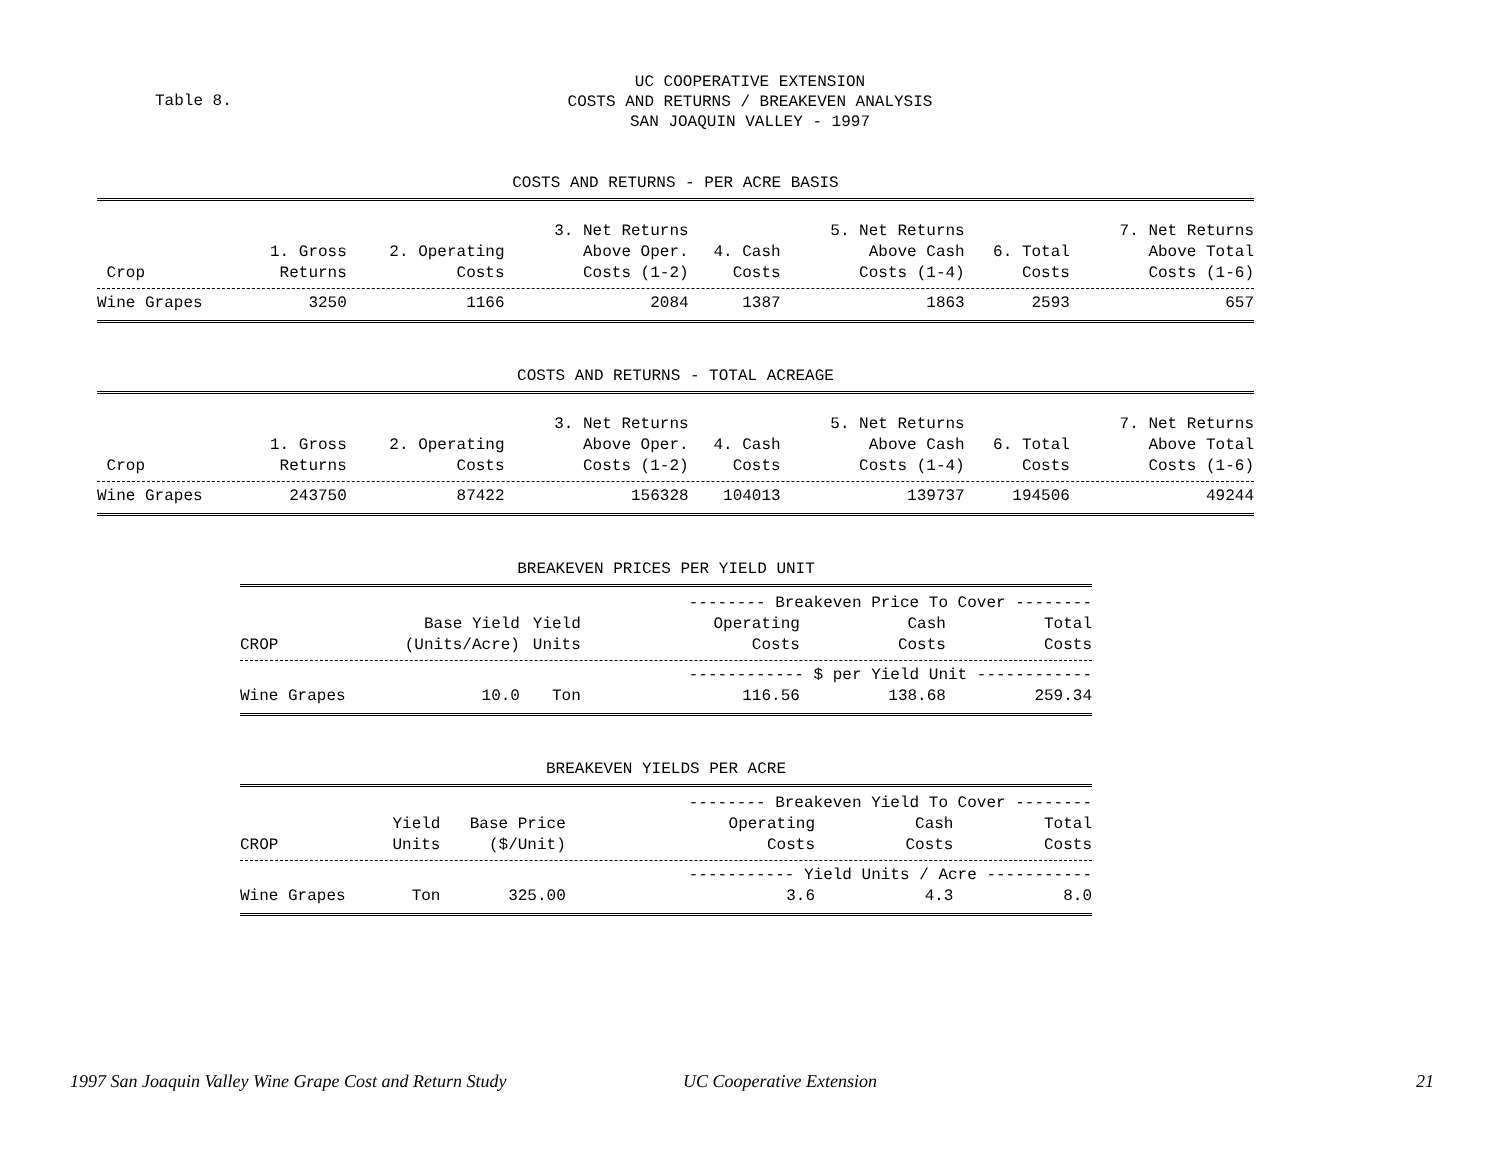UC COOPERATIVE EXTENSION
COSTS AND RETURNS / BREAKEVEN ANALYSIS
SAN JOAQUIN VALLEY - 1997
Table 8.
COSTS AND RETURNS - PER ACRE BASIS
| Crop | 1. Gross Returns | 2. Operating Costs | 3. Net Returns Above Oper. Costs (1-2) | 4. Cash Costs | 5. Net Returns Above Cash Costs (1-4) | 6. Total Costs | 7. Net Returns Above Total Costs (1-6) |
| --- | --- | --- | --- | --- | --- | --- | --- |
| Wine Grapes | 3250 | 1166 | 2084 | 1387 | 1863 | 2593 | 657 |
COSTS AND RETURNS - TOTAL ACREAGE
| Crop | 1. Gross Returns | 2. Operating Costs | 3. Net Returns Above Oper. Costs (1-2) | 4. Cash Costs | 5. Net Returns Above Cash Costs (1-4) | 6. Total Costs | 7. Net Returns Above Total Costs (1-6) |
| --- | --- | --- | --- | --- | --- | --- | --- |
| Wine Grapes | 243750 | 87422 | 156328 | 104013 | 139737 | 194506 | 49244 |
BREAKEVEN PRICES PER YIELD UNIT
| | | | -------- Breakeven Price To Cover -------- | | |
| CROP | Base Yield (Units/Acre) | Yield Units | Operating Costs | Cash Costs | Total Costs |
| | | | ------------ $ per Yield Unit ------------ | | |
| Wine Grapes | 10.0 | Ton | 116.56 | 138.68 | 259.34 |
BREAKEVEN YIELDS PER ACRE
| | | | -------- Breakeven Yield To Cover -------- | | |
| CROP | Yield Units | Base Price ($/Unit) | Operating Costs | Cash Costs | Total Costs |
| | | | ----------- Yield Units / Acre ----------- | | |
| Wine Grapes | Ton | 325.00 | 3.6 | 4.3 | 8.0 |
1997 San Joaquin Valley Wine Grape Cost and Return Study UC Cooperative Extension 21